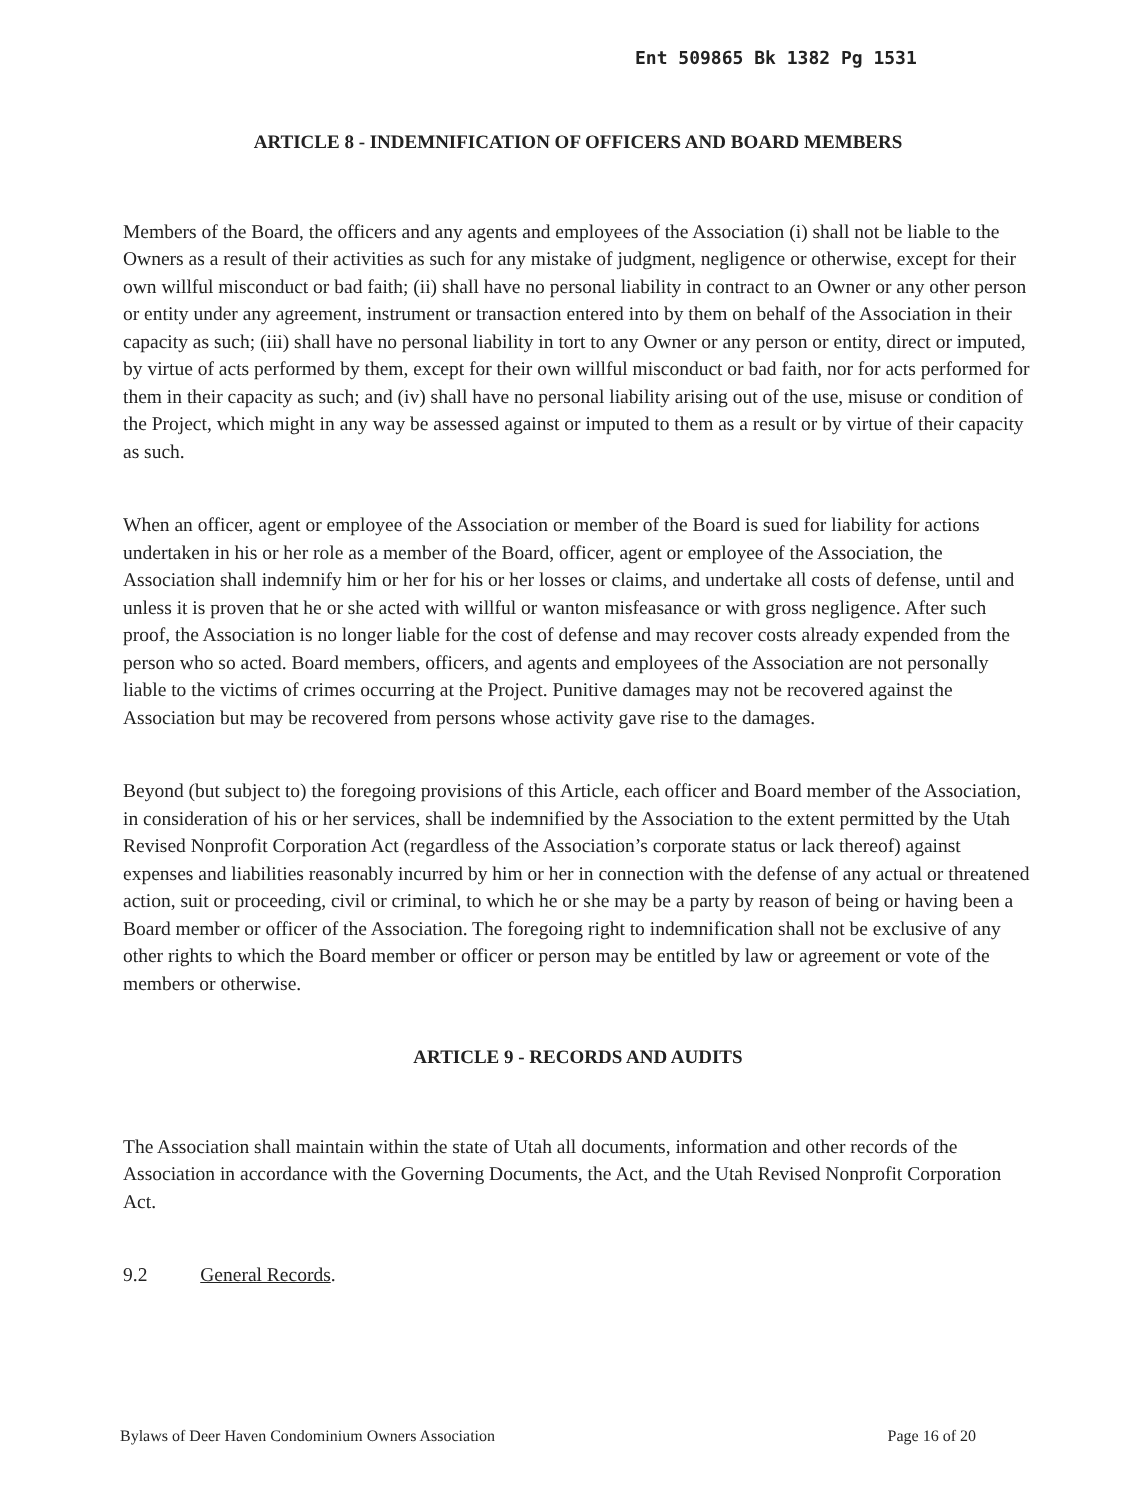Ent 509865 Bk 1382 Pg 1531
ARTICLE 8 - INDEMNIFICATION OF OFFICERS AND BOARD MEMBERS
Members of the Board, the officers and any agents and employees of the Association (i) shall not be liable to the Owners as a result of their activities as such for any mistake of judgment, negligence or otherwise, except for their own willful misconduct or bad faith; (ii) shall have no personal liability in contract to an Owner or any other person or entity under any agreement, instrument or transaction entered into by them on behalf of the Association in their capacity as such; (iii) shall have no personal liability in tort to any Owner or any person or entity, direct or imputed, by virtue of acts performed by them, except for their own willful misconduct or bad faith, nor for acts performed for them in their capacity as such; and (iv) shall have no personal liability arising out of the use, misuse or condition of the Project, which might in any way be assessed against or imputed to them as a result or by virtue of their capacity as such.
When an officer, agent or employee of the Association or member of the Board is sued for liability for actions undertaken in his or her role as a member of the Board, officer, agent or employee of the Association, the Association shall indemnify him or her for his or her losses or claims, and undertake all costs of defense, until and unless it is proven that he or she acted with willful or wanton misfeasance or with gross negligence. After such proof, the Association is no longer liable for the cost of defense and may recover costs already expended from the person who so acted. Board members, officers, and agents and employees of the Association are not personally liable to the victims of crimes occurring at the Project. Punitive damages may not be recovered against the Association but may be recovered from persons whose activity gave rise to the damages.
Beyond (but subject to) the foregoing provisions of this Article, each officer and Board member of the Association, in consideration of his or her services, shall be indemnified by the Association to the extent permitted by the Utah Revised Nonprofit Corporation Act (regardless of the Association’s corporate status or lack thereof) against expenses and liabilities reasonably incurred by him or her in connection with the defense of any actual or threatened action, suit or proceeding, civil or criminal, to which he or she may be a party by reason of being or having been a Board member or officer of the Association. The foregoing right to indemnification shall not be exclusive of any other rights to which the Board member or officer or person may be entitled by law or agreement or vote of the members or otherwise.
ARTICLE 9 - RECORDS AND AUDITS
The Association shall maintain within the state of Utah all documents, information and other records of the Association in accordance with the Governing Documents, the Act, and the Utah Revised Nonprofit Corporation Act.
9.2 General Records.
Bylaws of Deer Haven Condominium Owners Association Page 16 of 20